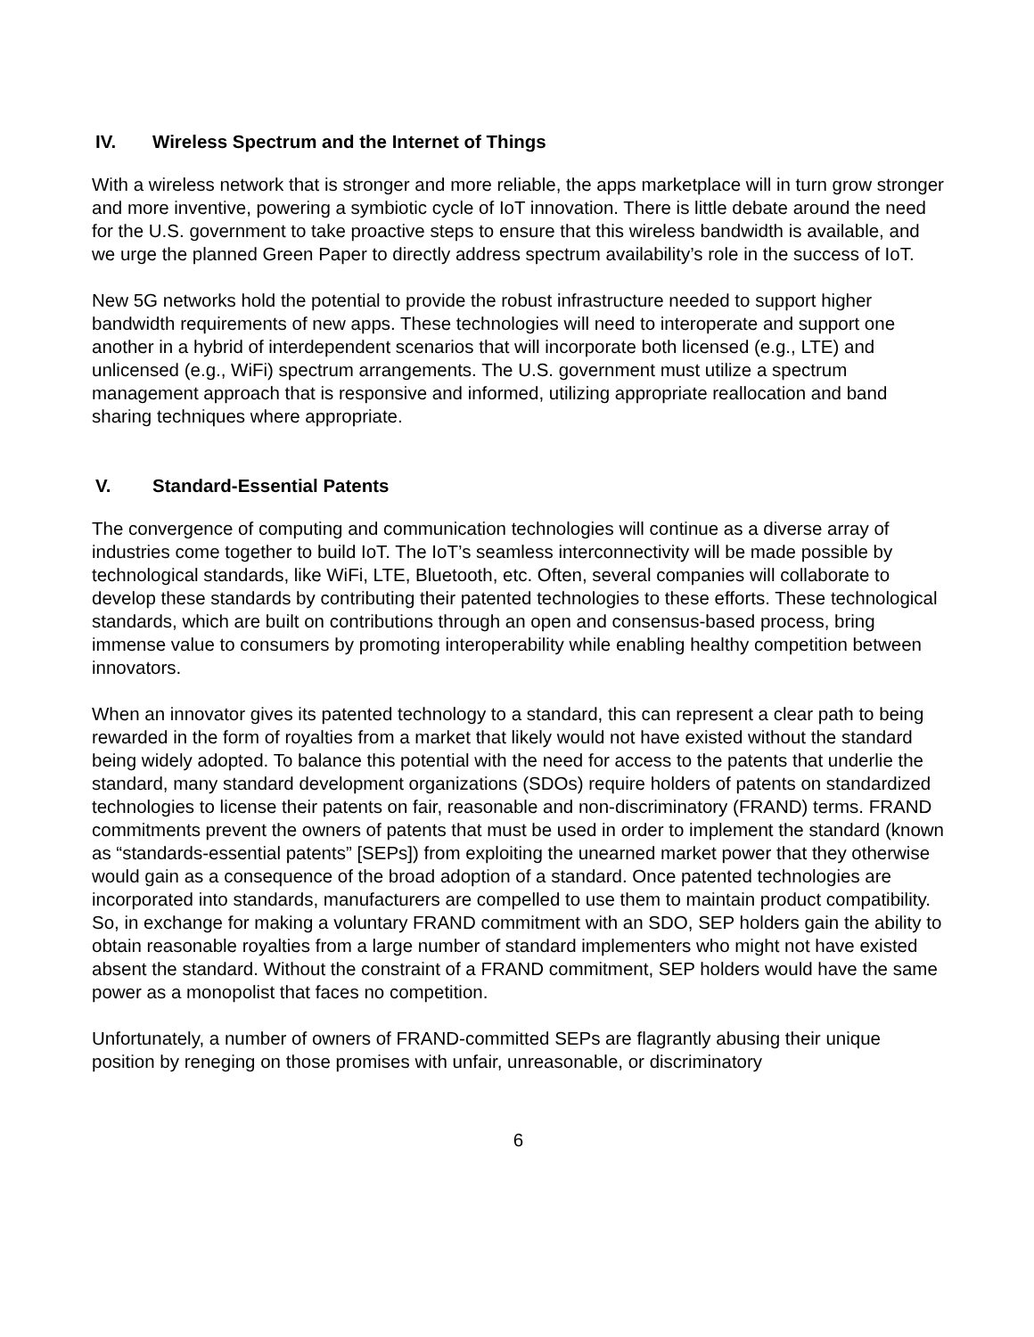IV. Wireless Spectrum and the Internet of Things
With a wireless network that is stronger and more reliable, the apps marketplace will in turn grow stronger and more inventive, powering a symbiotic cycle of IoT innovation. There is little debate around the need for the U.S. government to take proactive steps to ensure that this wireless bandwidth is available, and we urge the planned Green Paper to directly address spectrum availability’s role in the success of IoT.
New 5G networks hold the potential to provide the robust infrastructure needed to support higher bandwidth requirements of new apps. These technologies will need to interoperate and support one another in a hybrid of interdependent scenarios that will incorporate both licensed (e.g., LTE) and unlicensed (e.g., WiFi) spectrum arrangements. The U.S. government must utilize a spectrum management approach that is responsive and informed, utilizing appropriate reallocation and band sharing techniques where appropriate.
V. Standard-Essential Patents
The convergence of computing and communication technologies will continue as a diverse array of industries come together to build IoT. The IoT’s seamless interconnectivity will be made possible by technological standards, like WiFi, LTE, Bluetooth, etc. Often, several companies will collaborate to develop these standards by contributing their patented technologies to these efforts. These technological standards, which are built on contributions through an open and consensus-based process, bring immense value to consumers by promoting interoperability while enabling healthy competition between innovators.
When an innovator gives its patented technology to a standard, this can represent a clear path to being rewarded in the form of royalties from a market that likely would not have existed without the standard being widely adopted. To balance this potential with the need for access to the patents that underlie the standard, many standard development organizations (SDOs) require holders of patents on standardized technologies to license their patents on fair, reasonable and non-discriminatory (FRAND) terms. FRAND commitments prevent the owners of patents that must be used in order to implement the standard (known as “standards-essential patents” [SEPs]) from exploiting the unearned market power that they otherwise would gain as a consequence of the broad adoption of a standard. Once patented technologies are incorporated into standards, manufacturers are compelled to use them to maintain product compatibility. So, in exchange for making a voluntary FRAND commitment with an SDO, SEP holders gain the ability to obtain reasonable royalties from a large number of standard implementers who might not have existed absent the standard. Without the constraint of a FRAND commitment, SEP holders would have the same power as a monopolist that faces no competition.
Unfortunately, a number of owners of FRAND-committed SEPs are flagrantly abusing their unique position by reneging on those promises with unfair, unreasonable, or discriminatory
6